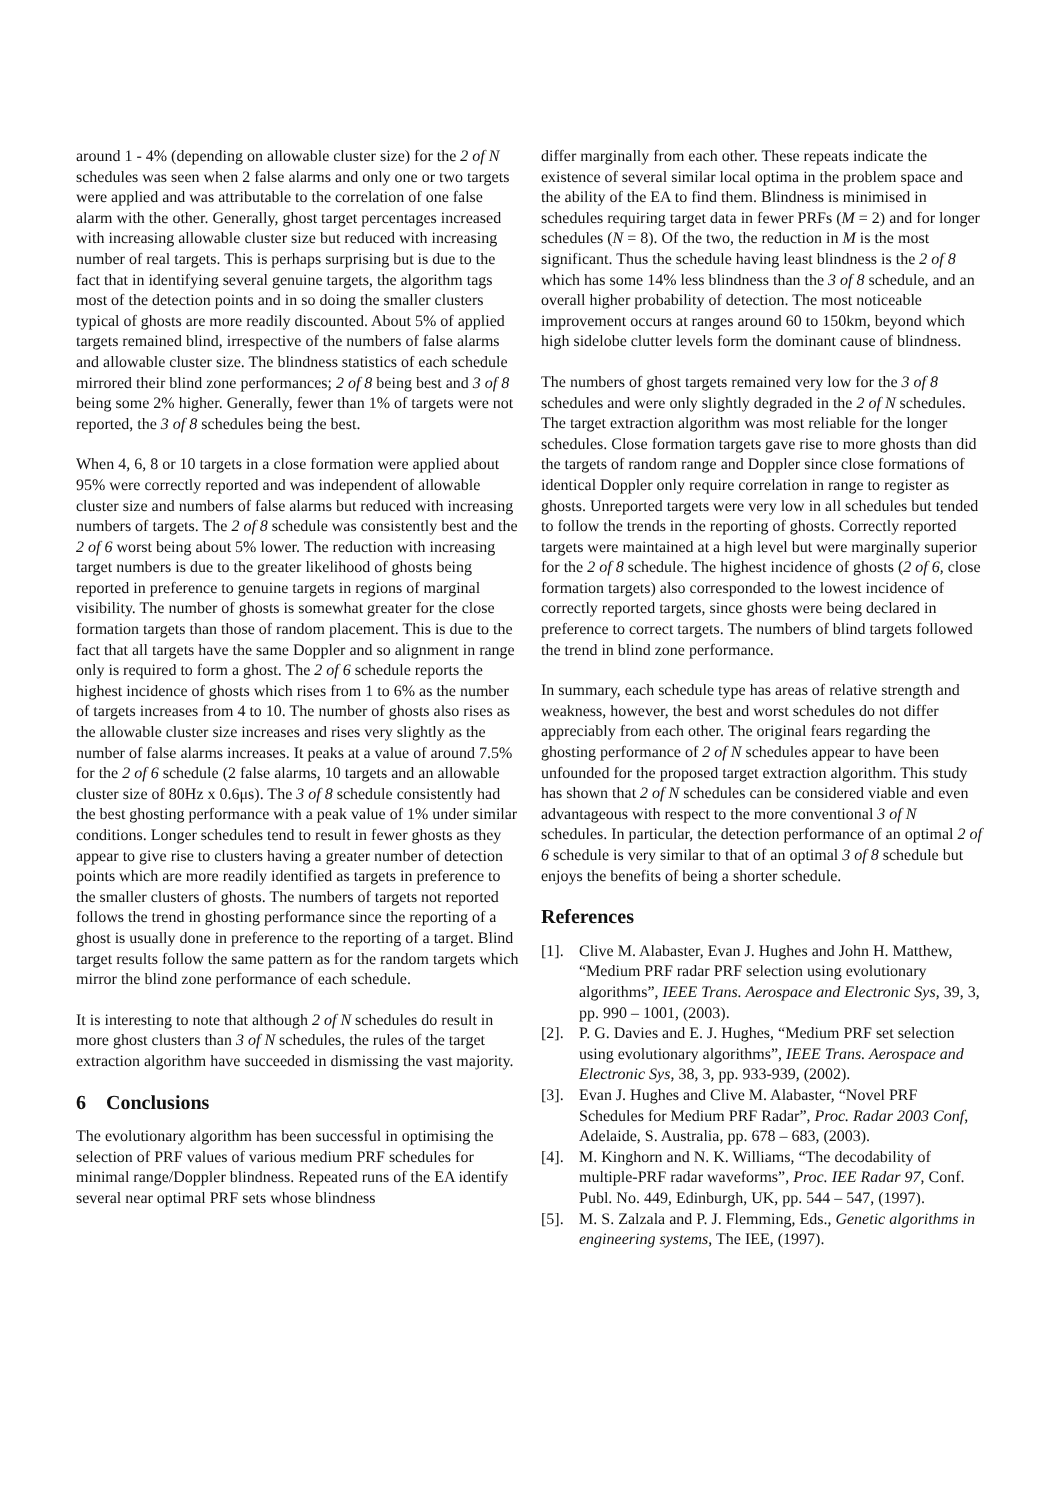around 1 - 4% (depending on allowable cluster size) for the 2 of N schedules was seen when 2 false alarms and only one or two targets were applied and was attributable to the correlation of one false alarm with the other. Generally, ghost target percentages increased with increasing allowable cluster size but reduced with increasing number of real targets. This is perhaps surprising but is due to the fact that in identifying several genuine targets, the algorithm tags most of the detection points and in so doing the smaller clusters typical of ghosts are more readily discounted. About 5% of applied targets remained blind, irrespective of the numbers of false alarms and allowable cluster size. The blindness statistics of each schedule mirrored their blind zone performances; 2 of 8 being best and 3 of 8 being some 2% higher. Generally, fewer than 1% of targets were not reported, the 3 of 8 schedules being the best.
When 4, 6, 8 or 10 targets in a close formation were applied about 95% were correctly reported and was independent of allowable cluster size and numbers of false alarms but reduced with increasing numbers of targets. The 2 of 8 schedule was consistently best and the 2 of 6 worst being about 5% lower. The reduction with increasing target numbers is due to the greater likelihood of ghosts being reported in preference to genuine targets in regions of marginal visibility. The number of ghosts is somewhat greater for the close formation targets than those of random placement. This is due to the fact that all targets have the same Doppler and so alignment in range only is required to form a ghost. The 2 of 6 schedule reports the highest incidence of ghosts which rises from 1 to 6% as the number of targets increases from 4 to 10. The number of ghosts also rises as the allowable cluster size increases and rises very slightly as the number of false alarms increases. It peaks at a value of around 7.5% for the 2 of 6 schedule (2 false alarms, 10 targets and an allowable cluster size of 80Hz x 0.6μs). The 3 of 8 schedule consistently had the best ghosting performance with a peak value of 1% under similar conditions. Longer schedules tend to result in fewer ghosts as they appear to give rise to clusters having a greater number of detection points which are more readily identified as targets in preference to the smaller clusters of ghosts. The numbers of targets not reported follows the trend in ghosting performance since the reporting of a ghost is usually done in preference to the reporting of a target. Blind target results follow the same pattern as for the random targets which mirror the blind zone performance of each schedule.
It is interesting to note that although 2 of N schedules do result in more ghost clusters than 3 of N schedules, the rules of the target extraction algorithm have succeeded in dismissing the vast majority.
6 Conclusions
The evolutionary algorithm has been successful in optimising the selection of PRF values of various medium PRF schedules for minimal range/Doppler blindness. Repeated runs of the EA identify several near optimal PRF sets whose blindness
differ marginally from each other. These repeats indicate the existence of several similar local optima in the problem space and the ability of the EA to find them. Blindness is minimised in schedules requiring target data in fewer PRFs (M = 2) and for longer schedules (N = 8). Of the two, the reduction in M is the most significant. Thus the schedule having least blindness is the 2 of 8 which has some 14% less blindness than the 3 of 8 schedule, and an overall higher probability of detection. The most noticeable improvement occurs at ranges around 60 to 150km, beyond which high sidelobe clutter levels form the dominant cause of blindness.
The numbers of ghost targets remained very low for the 3 of 8 schedules and were only slightly degraded in the 2 of N schedules. The target extraction algorithm was most reliable for the longer schedules. Close formation targets gave rise to more ghosts than did the targets of random range and Doppler since close formations of identical Doppler only require correlation in range to register as ghosts. Unreported targets were very low in all schedules but tended to follow the trends in the reporting of ghosts. Correctly reported targets were maintained at a high level but were marginally superior for the 2 of 8 schedule. The highest incidence of ghosts (2 of 6, close formation targets) also corresponded to the lowest incidence of correctly reported targets, since ghosts were being declared in preference to correct targets. The numbers of blind targets followed the trend in blind zone performance.
In summary, each schedule type has areas of relative strength and weakness, however, the best and worst schedules do not differ appreciably from each other. The original fears regarding the ghosting performance of 2 of N schedules appear to have been unfounded for the proposed target extraction algorithm. This study has shown that 2 of N schedules can be considered viable and even advantageous with respect to the more conventional 3 of N schedules. In particular, the detection performance of an optimal 2 of 6 schedule is very similar to that of an optimal 3 of 8 schedule but enjoys the benefits of being a shorter schedule.
References
[1]. Clive M. Alabaster, Evan J. Hughes and John H. Matthew, “Medium PRF radar PRF selection using evolutionary algorithms”, IEEE Trans. Aerospace and Electronic Sys, 39, 3, pp. 990 – 1001, (2003).
[2]. P. G. Davies and E. J. Hughes, “Medium PRF set selection using evolutionary algorithms”, IEEE Trans. Aerospace and Electronic Sys, 38, 3, pp. 933-939, (2002).
[3]. Evan J. Hughes and Clive M. Alabaster, “Novel PRF Schedules for Medium PRF Radar”, Proc. Radar 2003 Conf, Adelaide, S. Australia, pp. 678 – 683, (2003).
[4]. M. Kinghorn and N. K. Williams, “The decodability of multiple-PRF radar waveforms”, Proc. IEE Radar 97, Conf. Publ. No. 449, Edinburgh, UK, pp. 544 – 547, (1997).
[5]. M. S. Zalzala and P. J. Flemming, Eds., Genetic algorithms in engineering systems, The IEE, (1997).